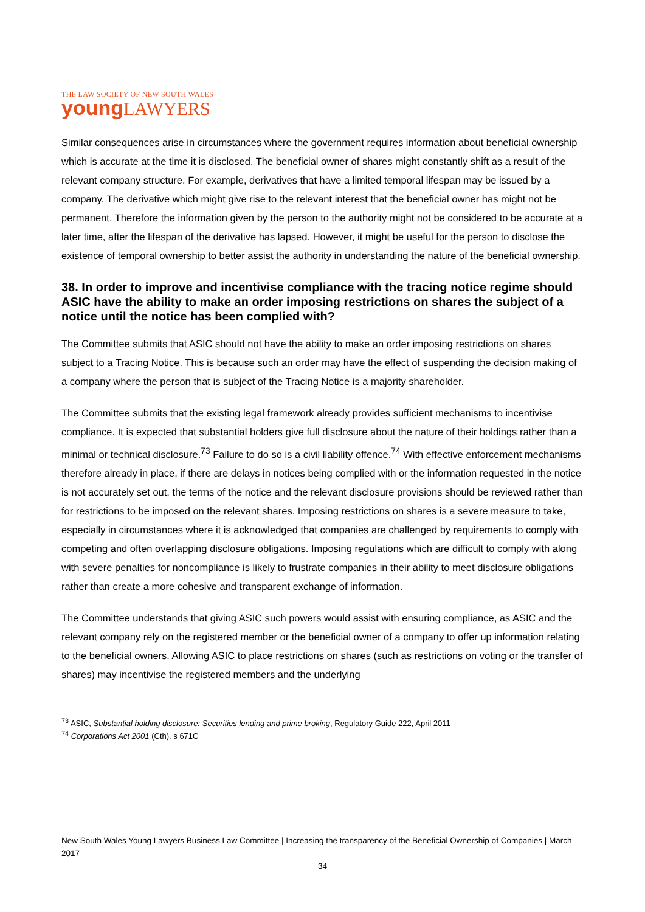THE LAW SOCIETY OF NEW SOUTH WALES
young LAWYERS
Similar consequences arise in circumstances where the government requires information about beneficial ownership which is accurate at the time it is disclosed. The beneficial owner of shares might constantly shift as a result of the relevant company structure. For example, derivatives that have a limited temporal lifespan may be issued by a company. The derivative which might give rise to the relevant interest that the beneficial owner has might not be permanent. Therefore the information given by the person to the authority might not be considered to be accurate at a later time, after the lifespan of the derivative has lapsed. However, it might be useful for the person to disclose the existence of temporal ownership to better assist the authority in understanding the nature of the beneficial ownership.
38. In order to improve and incentivise compliance with the tracing notice regime should ASIC have the ability to make an order imposing restrictions on shares the subject of a notice until the notice has been complied with?
The Committee submits that ASIC should not have the ability to make an order imposing restrictions on shares subject to a Tracing Notice. This is because such an order may have the effect of suspending the decision making of a company where the person that is subject of the Tracing Notice is a majority shareholder.
The Committee submits that the existing legal framework already provides sufficient mechanisms to incentivise compliance. It is expected that substantial holders give full disclosure about the nature of their holdings rather than a minimal or technical disclosure.<sup>73</sup> Failure to do so is a civil liability offence.<sup>74</sup> With effective enforcement mechanisms therefore already in place, if there are delays in notices being complied with or the information requested in the notice is not accurately set out, the terms of the notice and the relevant disclosure provisions should be reviewed rather than for restrictions to be imposed on the relevant shares. Imposing restrictions on shares is a severe measure to take, especially in circumstances where it is acknowledged that companies are challenged by requirements to comply with competing and often overlapping disclosure obligations. Imposing regulations which are difficult to comply with along with severe penalties for noncompliance is likely to frustrate companies in their ability to meet disclosure obligations rather than create a more cohesive and transparent exchange of information.
The Committee understands that giving ASIC such powers would assist with ensuring compliance, as ASIC and the relevant company rely on the registered member or the beneficial owner of a company to offer up information relating to the beneficial owners. Allowing ASIC to place restrictions on shares (such as restrictions on voting or the transfer of shares) may incentivise the registered members and the underlying
<sup>73</sup> ASIC, Substantial holding disclosure: Securities lending and prime broking, Regulatory Guide 222, April 2011
<sup>74</sup> Corporations Act 2001 (Cth). s 671C
New South Wales Young Lawyers Business Law Committee | Increasing the transparency of the Beneficial Ownership of Companies | March 2017
34